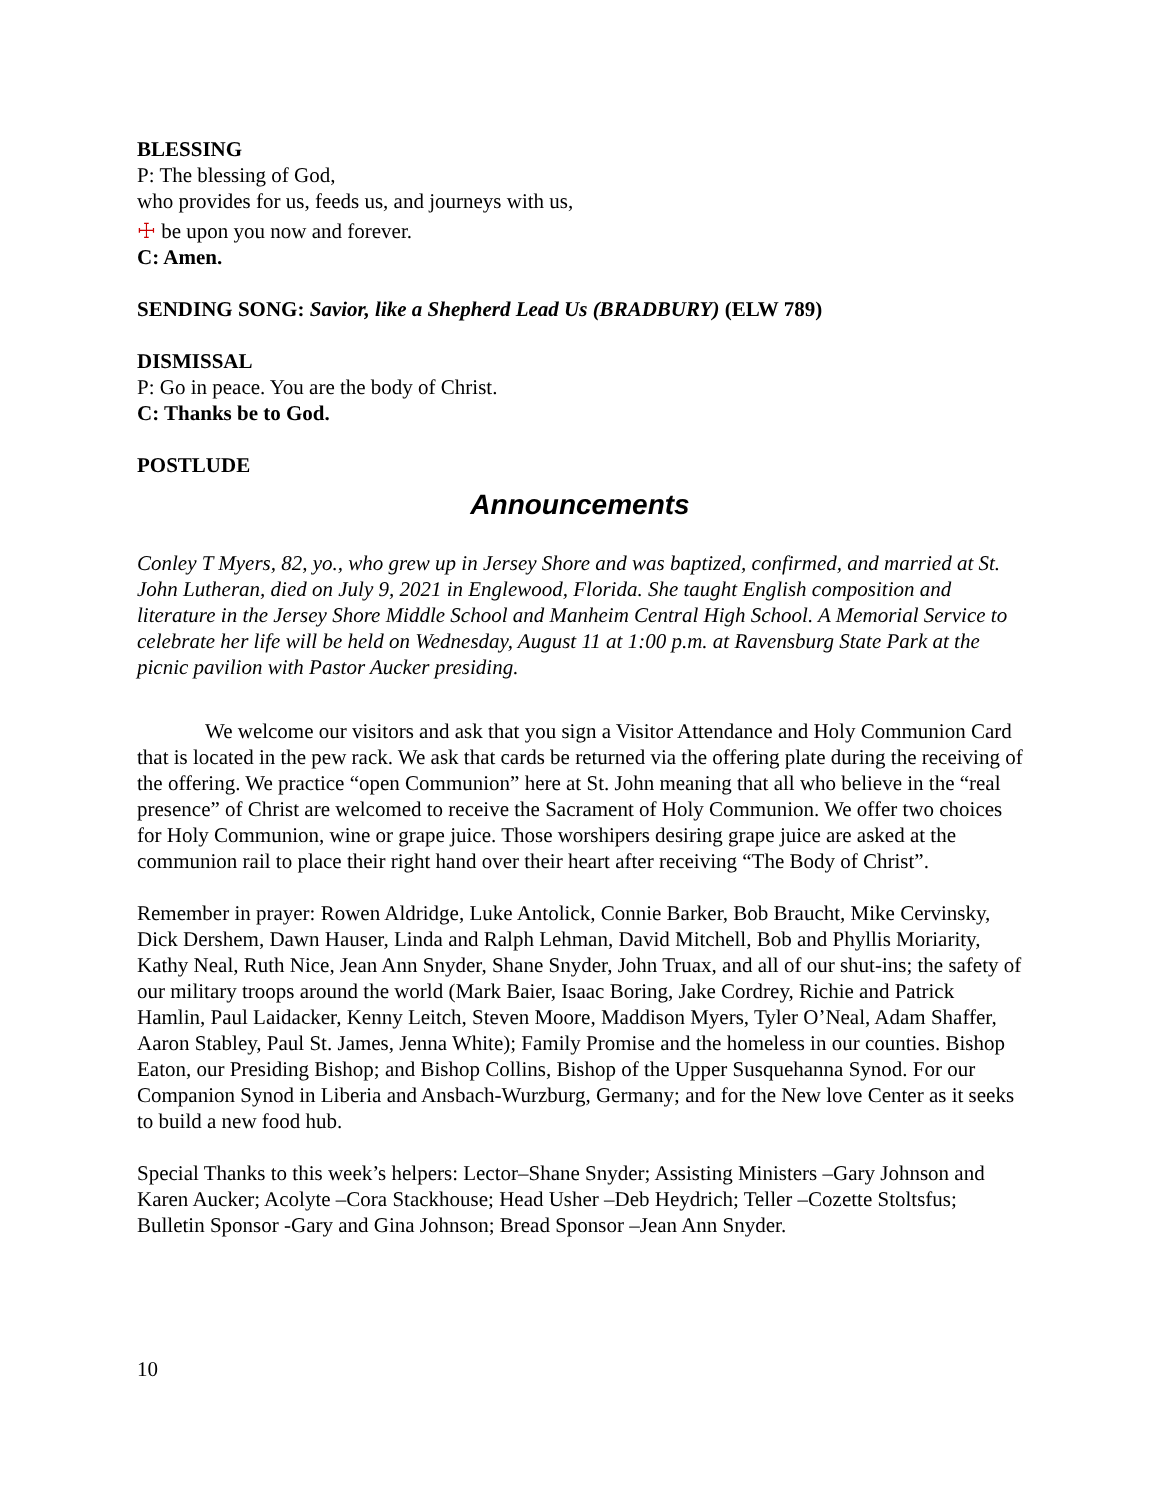BLESSING
P: The blessing of God,
who provides for us, feeds us, and journeys with us,
☩ be upon you now and forever.
C: Amen.
SENDING SONG: Savior, like a Shepherd Lead Us (BRADBURY) (ELW 789)
DISMISSAL
P: Go in peace. You are the body of Christ.
C: Thanks be to God.
POSTLUDE
Announcements
Conley T Myers, 82, yo., who grew up in Jersey Shore and was baptized, confirmed, and married at St. John Lutheran, died on July 9, 2021 in Englewood, Florida. She taught English composition and literature in the Jersey Shore Middle School and Manheim Central High School. A Memorial Service to celebrate her life will be held on Wednesday, August 11 at 1:00 p.m. at Ravensburg State Park at the picnic pavilion with Pastor Aucker presiding.
We welcome our visitors and ask that you sign a Visitor Attendance and Holy Communion Card that is located in the pew rack. We ask that cards be returned via the offering plate during the receiving of the offering. We practice “open Communion” here at St. John meaning that all who believe in the “real presence” of Christ are welcomed to receive the Sacrament of Holy Communion. We offer two choices for Holy Communion, wine or grape juice. Those worshipers desiring grape juice are asked at the communion rail to place their right hand over their heart after receiving “The Body of Christ”.
Remember in prayer: Rowen Aldridge, Luke Antolick, Connie Barker, Bob Braucht, Mike Cervinsky, Dick Dershem, Dawn Hauser, Linda and Ralph Lehman, David Mitchell, Bob and Phyllis Moriarity, Kathy Neal, Ruth Nice, Jean Ann Snyder, Shane Snyder, John Truax, and all of our shut-ins; the safety of our military troops around the world (Mark Baier, Isaac Boring, Jake Cordrey, Richie and Patrick Hamlin, Paul Laidacker, Kenny Leitch, Steven Moore, Maddison Myers, Tyler O’Neal, Adam Shaffer, Aaron Stabley, Paul St. James, Jenna White); Family Promise and the homeless in our counties. Bishop Eaton, our Presiding Bishop; and Bishop Collins, Bishop of the Upper Susquehanna Synod. For our Companion Synod in Liberia and Ansbach-Wurzburg, Germany; and for the New love Center as it seeks to build a new food hub.
Special Thanks to this week’s helpers: Lector–Shane Snyder; Assisting Ministers –Gary Johnson and Karen Aucker; Acolyte –Cora Stackhouse; Head Usher –Deb Heydrich; Teller –Cozette Stoltsfus; Bulletin Sponsor -Gary and Gina Johnson; Bread Sponsor –Jean Ann Snyder.
10